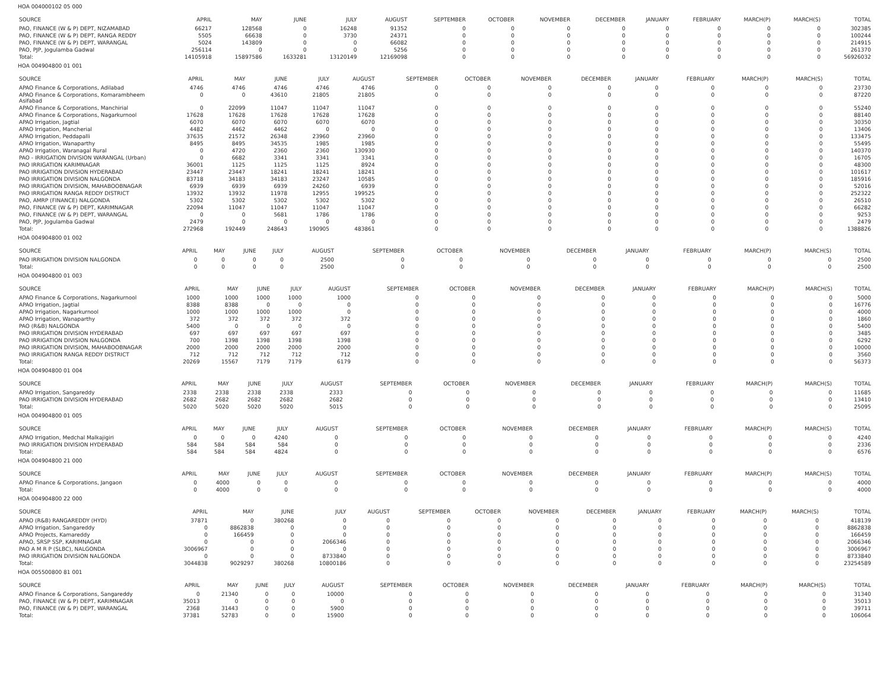HOA 004000102 05 000
| SOURCE | APRIL | MAY | JUNE | JULY | AUGUST | SEPTEMBER | OCTOBER | NOVEMBER | DECEMBER | JANUARY | FEBRUARY | MARCH(P) | MARCH(S) | TOTAL |
| --- | --- | --- | --- | --- | --- | --- | --- | --- | --- | --- | --- | --- | --- | --- |
| PAO, FINANCE (W & P) DEPT, NIZAMABAD | 66217 | 128568 | 0 | 16248 | 91352 | 0 | 0 | 0 | 0 | 0 | 0 | 0 | 0 | 302385 |
| PAO, FINANCE (W & P) DEPT, RANGA REDDY | 5505 | 66638 | 0 | 3730 | 24371 | 0 | 0 | 0 | 0 | 0 | 0 | 0 | 0 | 100244 |
| PAO, FINANCE (W & P) DEPT, WARANGAL | 5024 | 143809 | 0 | 0 | 66082 | 0 | 0 | 0 | 0 | 0 | 0 | 0 | 0 | 214915 |
| PAO, PJP, Jogulamba Gadwal | 256114 | 0 | 0 | 0 | 5256 | 0 | 0 | 0 | 0 | 0 | 0 | 0 | 0 | 261370 |
| Total: | 14105918 | 15897586 | 1633281 | 13120149 | 12169098 | 0 | 0 | 0 | 0 | 0 | 0 | 0 | 0 | 56926032 |
HOA 004904800 01 001
| SOURCE | APRIL | MAY | JUNE | JULY | AUGUST | SEPTEMBER | OCTOBER | NOVEMBER | DECEMBER | JANUARY | FEBRUARY | MARCH(P) | MARCH(S) | TOTAL |
| --- | --- | --- | --- | --- | --- | --- | --- | --- | --- | --- | --- | --- | --- | --- |
| APAO Finance & Corporations, Adilabad | 4746 | 4746 | 4746 | 4746 | 4746 | 0 | 0 | 0 | 0 | 0 | 0 | 0 | 0 | 23730 |
| APAO Finance & Corporations, Komarambheem Asifabad | 0 | 0 | 43610 | 21805 | 21805 | 0 | 0 | 0 | 0 | 0 | 0 | 0 | 0 | 87220 |
| APAO Finance & Corporations, Manchirial | 0 | 22099 | 11047 | 11047 | 11047 | 0 | 0 | 0 | 0 | 0 | 0 | 0 | 0 | 55240 |
| APAO Finance & Corporations, Nagarkurnool | 17628 | 17628 | 17628 | 17628 | 17628 | 0 | 0 | 0 | 0 | 0 | 0 | 0 | 0 | 88140 |
| APAO Irrigation, Jagtial | 6070 | 6070 | 6070 | 6070 | 6070 | 0 | 0 | 0 | 0 | 0 | 0 | 0 | 0 | 30350 |
| APAO Irrigation, Mancherial | 4482 | 4462 | 4462 | 0 | 0 | 0 | 0 | 0 | 0 | 0 | 0 | 0 | 0 | 13406 |
| APAO Irrigation, Peddapalli | 37635 | 21572 | 26348 | 23960 | 23960 | 0 | 0 | 0 | 0 | 0 | 0 | 0 | 0 | 133475 |
| APAO Irrigation, Wanaparthy | 8495 | 8495 | 34535 | 1985 | 1985 | 0 | 0 | 0 | 0 | 0 | 0 | 0 | 0 | 55495 |
| APAO Irrigation, Waranagal Rural | 0 | 4720 | 2360 | 2360 | 130930 | 0 | 0 | 0 | 0 | 0 | 0 | 0 | 0 | 140370 |
| PAO - IRRIGATION DIVISION WARANGAL (Urban) | 0 | 6682 | 3341 | 3341 | 3341 | 0 | 0 | 0 | 0 | 0 | 0 | 0 | 0 | 16705 |
| PAO IRRIGATION KARIMNAGAR | 36001 | 1125 | 1125 | 1125 | 8924 | 0 | 0 | 0 | 0 | 0 | 0 | 0 | 0 | 48300 |
| PAO IRRIGATION DIVISION HYDERABAD | 23447 | 23447 | 18241 | 18241 | 18241 | 0 | 0 | 0 | 0 | 0 | 0 | 0 | 0 | 101617 |
| PAO IRRIGATION DIVISION NALGONDA | 83718 | 34183 | 34183 | 23247 | 10585 | 0 | 0 | 0 | 0 | 0 | 0 | 0 | 0 | 185916 |
| PAO IRRIGATION DIVISION, MAHABOOBNAGAR | 6939 | 6939 | 6939 | 24260 | 6939 | 0 | 0 | 0 | 0 | 0 | 0 | 0 | 0 | 52016 |
| PAO IRRIGATION RANGA REDDY DISTRICT | 13932 | 13932 | 11978 | 12955 | 199525 | 0 | 0 | 0 | 0 | 0 | 0 | 0 | 0 | 252322 |
| PAO, AMRP (FINANCE) NALGONDA | 5302 | 5302 | 5302 | 5302 | 5302 | 0 | 0 | 0 | 0 | 0 | 0 | 0 | 0 | 26510 |
| PAO, FINANCE (W & P) DEPT, KARIMNAGAR | 22094 | 11047 | 11047 | 11047 | 11047 | 0 | 0 | 0 | 0 | 0 | 0 | 0 | 0 | 66282 |
| PAO, FINANCE (W & P) DEPT, WARANGAL | 0 | 0 | 5681 | 1786 | 1786 | 0 | 0 | 0 | 0 | 0 | 0 | 0 | 0 | 9253 |
| PAO, PJP, Jogulamba Gadwal | 2479 | 0 | 0 | 0 | 0 | 0 | 0 | 0 | 0 | 0 | 0 | 0 | 0 | 2479 |
| Total: | 272968 | 192449 | 248643 | 190905 | 483861 | 0 | 0 | 0 | 0 | 0 | 0 | 0 | 0 | 1388826 |
HOA 004904800 01 002
| SOURCE | APRIL | MAY | JUNE | JULY | AUGUST | SEPTEMBER | OCTOBER | NOVEMBER | DECEMBER | JANUARY | FEBRUARY | MARCH(P) | MARCH(S) | TOTAL |
| --- | --- | --- | --- | --- | --- | --- | --- | --- | --- | --- | --- | --- | --- | --- |
| PAO IRRIGATION DIVISION NALGONDA | 0 | 0 | 0 | 0 | 2500 | 0 | 0 | 0 | 0 | 0 | 0 | 0 | 0 | 2500 |
| Total: | 0 | 0 | 0 | 0 | 2500 | 0 | 0 | 0 | 0 | 0 | 0 | 0 | 0 | 2500 |
HOA 004904800 01 003
| SOURCE | APRIL | MAY | JUNE | JULY | AUGUST | SEPTEMBER | OCTOBER | NOVEMBER | DECEMBER | JANUARY | FEBRUARY | MARCH(P) | MARCH(S) | TOTAL |
| --- | --- | --- | --- | --- | --- | --- | --- | --- | --- | --- | --- | --- | --- | --- |
| APAO Finance & Corporations, Nagarkurnool | 1000 | 1000 | 1000 | 1000 | 1000 | 0 | 0 | 0 | 0 | 0 | 0 | 0 | 0 | 5000 |
| APAO Irrigation, Jagtial | 8388 | 8388 | 0 | 0 | 0 | 0 | 0 | 0 | 0 | 0 | 0 | 0 | 0 | 16776 |
| APAO Irrigation, Nagarkurnool | 1000 | 1000 | 1000 | 1000 | 0 | 0 | 0 | 0 | 0 | 0 | 0 | 0 | 0 | 4000 |
| APAO Irrigation, Wanaparthy | 372 | 372 | 372 | 372 | 372 | 0 | 0 | 0 | 0 | 0 | 0 | 0 | 0 | 1860 |
| PAO (R&B) NALGONDA | 5400 | 0 | 0 | 0 | 0 | 0 | 0 | 0 | 0 | 0 | 0 | 0 | 0 | 5400 |
| PAO IRRIGATION DIVISION HYDERABAD | 697 | 697 | 697 | 697 | 697 | 0 | 0 | 0 | 0 | 0 | 0 | 0 | 0 | 3485 |
| PAO IRRIGATION DIVISION NALGONDA | 700 | 1398 | 1398 | 1398 | 1398 | 0 | 0 | 0 | 0 | 0 | 0 | 0 | 0 | 6292 |
| PAO IRRIGATION DIVISION, MAHABOOBNAGAR | 2000 | 2000 | 2000 | 2000 | 2000 | 0 | 0 | 0 | 0 | 0 | 0 | 0 | 0 | 10000 |
| PAO IRRIGATION RANGA REDDY DISTRICT | 712 | 712 | 712 | 712 | 712 | 0 | 0 | 0 | 0 | 0 | 0 | 0 | 0 | 3560 |
| Total: | 20269 | 15567 | 7179 | 7179 | 6179 | 0 | 0 | 0 | 0 | 0 | 0 | 0 | 0 | 56373 |
HOA 004904800 01 004
| SOURCE | APRIL | MAY | JUNE | JULY | AUGUST | SEPTEMBER | OCTOBER | NOVEMBER | DECEMBER | JANUARY | FEBRUARY | MARCH(P) | MARCH(S) | TOTAL |
| --- | --- | --- | --- | --- | --- | --- | --- | --- | --- | --- | --- | --- | --- | --- |
| APAO Irrigation, Sangareddy | 2338 | 2338 | 2338 | 2338 | 2333 | 0 | 0 | 0 | 0 | 0 | 0 | 0 | 0 | 11685 |
| PAO IRRIGATION DIVISION HYDERABAD | 2682 | 2682 | 2682 | 2682 | 2682 | 0 | 0 | 0 | 0 | 0 | 0 | 0 | 0 | 13410 |
| Total: | 5020 | 5020 | 5020 | 5020 | 5015 | 0 | 0 | 0 | 0 | 0 | 0 | 0 | 0 | 25095 |
HOA 004904800 01 005
| SOURCE | APRIL | MAY | JUNE | JULY | AUGUST | SEPTEMBER | OCTOBER | NOVEMBER | DECEMBER | JANUARY | FEBRUARY | MARCH(P) | MARCH(S) | TOTAL |
| --- | --- | --- | --- | --- | --- | --- | --- | --- | --- | --- | --- | --- | --- | --- |
| APAO Irrigation, Medchal Malkajigiri | 0 | 0 | 0 | 4240 | 0 | 0 | 0 | 0 | 0 | 0 | 0 | 0 | 0 | 4240 |
| PAO IRRIGATION DIVISION HYDERABAD | 584 | 584 | 584 | 584 | 0 | 0 | 0 | 0 | 0 | 0 | 0 | 0 | 0 | 2336 |
| Total: | 584 | 584 | 584 | 4824 | 0 | 0 | 0 | 0 | 0 | 0 | 0 | 0 | 0 | 6576 |
HOA 004904800 21 000
| SOURCE | APRIL | MAY | JUNE | JULY | AUGUST | SEPTEMBER | OCTOBER | NOVEMBER | DECEMBER | JANUARY | FEBRUARY | MARCH(P) | MARCH(S) | TOTAL |
| --- | --- | --- | --- | --- | --- | --- | --- | --- | --- | --- | --- | --- | --- | --- |
| APAO Finance & Corporations, Jangaon | 0 | 4000 | 0 | 0 | 0 | 0 | 0 | 0 | 0 | 0 | 0 | 0 | 0 | 4000 |
| Total: | 0 | 4000 | 0 | 0 | 0 | 0 | 0 | 0 | 0 | 0 | 0 | 0 | 0 | 4000 |
HOA 004904800 22 000
| SOURCE | APRIL | MAY | JUNE | JULY | AUGUST | SEPTEMBER | OCTOBER | NOVEMBER | DECEMBER | JANUARY | FEBRUARY | MARCH(P) | MARCH(S) | TOTAL |
| --- | --- | --- | --- | --- | --- | --- | --- | --- | --- | --- | --- | --- | --- | --- |
| APAO (R&B) RANGAREDDY (HYD) | 37871 | 0 | 380268 | 0 | 0 | 0 | 0 | 0 | 0 | 0 | 0 | 0 | 0 | 418139 |
| APAO Irrigation, Sangareddy | 0 | 8862838 | 0 | 0 | 0 | 0 | 0 | 0 | 0 | 0 | 0 | 0 | 0 | 8862838 |
| APAO Projects, Kamareddy | 0 | 166459 | 0 | 0 | 0 | 0 | 0 | 0 | 0 | 0 | 0 | 0 | 0 | 166459 |
| APAO, SRSP SSP, KARIMNAGAR | 0 | 0 | 0 | 2066346 | 0 | 0 | 0 | 0 | 0 | 0 | 0 | 0 | 0 | 2066346 |
| PAO A M R P (SLBC), NALGONDA | 3006967 | 0 | 0 | 0 | 0 | 0 | 0 | 0 | 0 | 0 | 0 | 0 | 0 | 3006967 |
| PAO IRRIGATION DIVISION NALGONDA | 0 | 0 | 0 | 8733840 | 0 | 0 | 0 | 0 | 0 | 0 | 0 | 0 | 0 | 8733840 |
| Total: | 3044838 | 9029297 | 380268 | 10800186 | 0 | 0 | 0 | 0 | 0 | 0 | 0 | 0 | 0 | 23254589 |
HOA 005500800 81 001
| SOURCE | APRIL | MAY | JUNE | JULY | AUGUST | SEPTEMBER | OCTOBER | NOVEMBER | DECEMBER | JANUARY | FEBRUARY | MARCH(P) | MARCH(S) | TOTAL |
| --- | --- | --- | --- | --- | --- | --- | --- | --- | --- | --- | --- | --- | --- | --- |
| APAO Finance & Corporations, Sangareddy | 0 | 21340 | 0 | 0 | 10000 | 0 | 0 | 0 | 0 | 0 | 0 | 0 | 0 | 31340 |
| PAO, FINANCE (W & P) DEPT, KARIMNAGAR | 35013 | 0 | 0 | 0 | 0 | 0 | 0 | 0 | 0 | 0 | 0 | 0 | 0 | 35013 |
| PAO, FINANCE (W & P) DEPT, WARANGAL | 2368 | 31443 | 0 | 0 | 5900 | 0 | 0 | 0 | 0 | 0 | 0 | 0 | 0 | 39711 |
| Total: | 37381 | 52783 | 0 | 0 | 15900 | 0 | 0 | 0 | 0 | 0 | 0 | 0 | 0 | 106064 |